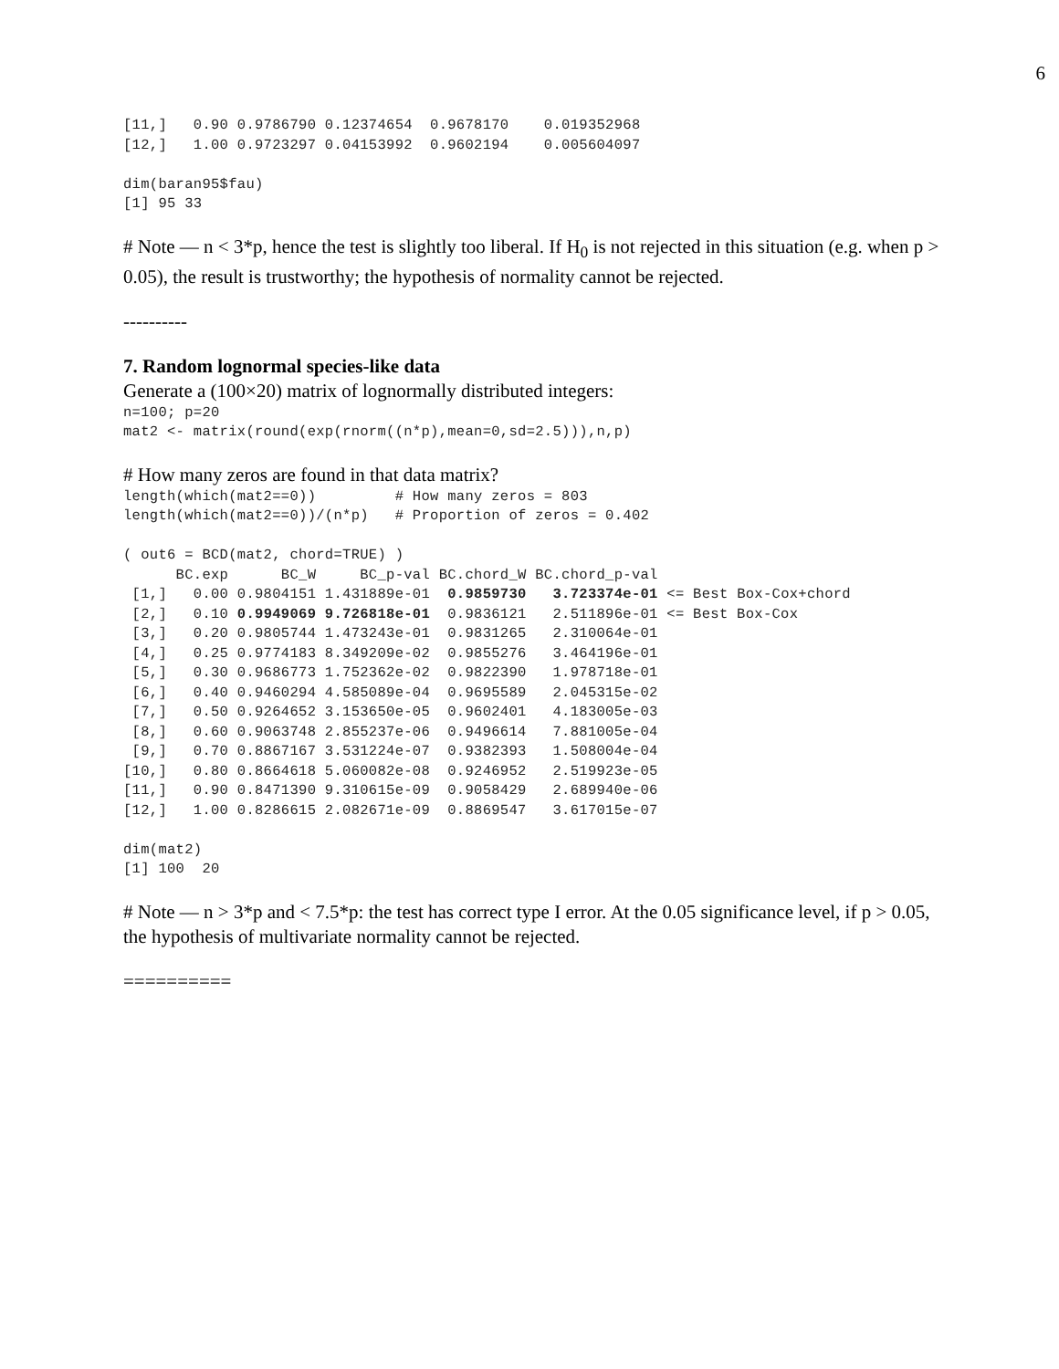6
[11,]   0.90 0.9786790 0.12374654  0.9678170    0.019352968
[12,]   1.00 0.9723297 0.04153992  0.9602194    0.005604097

dim(baran95$fau)
[1] 95 33
# Note — n < 3*p, hence the test is slightly too liberal. If H<sub>0</sub> is not rejected in this situation (e.g. when p > 0.05), the result is trustworthy; the hypothesis of normality cannot be rejected.
----------
7. Random lognormal species-like data
Generate a (100×20) matrix of lognormally distributed integers:
n=100; p=20
mat2 <- matrix(round(exp(rnorm((n*p),mean=0,sd=2.5))),n,p)
# How many zeros are found in that data matrix?
length(which(mat2==0))         # How many zeros = 803
length(which(mat2==0))/(n*p)   # Proportion of zeros = 0.402

( out6 = BCD(mat2, chord=TRUE) )
      BC.exp      BC_W     BC_p-val BC.chord_W BC.chord_p-val
 [1,]   0.00 0.9804151 1.431889e-01  0.9859730   3.723374e-01 <= Best Box-Cox+chord
 [2,]   0.10 0.9949069 9.726818e-01  0.9836121   2.511896e-01 <= Best Box-Cox
 [3,]   0.20 0.9805744 1.473243e-01  0.9831265   2.310064e-01
 [4,]   0.25 0.9774183 8.349209e-02  0.9855276   3.464196e-01
 [5,]   0.30 0.9686773 1.752362e-02  0.9822390   1.978718e-01
 [6,]   0.40 0.9460294 4.585089e-04  0.9695589   2.045315e-02
 [7,]   0.50 0.9264652 3.153650e-05  0.9602401   4.183005e-03
 [8,]   0.60 0.9063748 2.855237e-06  0.9496614   7.881005e-04
 [9,]   0.70 0.8867167 3.531224e-07  0.9382393   1.508004e-04
[10,]   0.80 0.8664618 5.060082e-08  0.9246952   2.519923e-05
[11,]   0.90 0.8471390 9.310615e-09  0.9058429   2.689940e-06
[12,]   1.00 0.8286615 2.082671e-09  0.8869547   3.617015e-07

dim(mat2)
[1] 100  20
# Note — n > 3*p and < 7.5*p: the test has correct type I error. At the 0.05 significance level, if p > 0.05, the hypothesis of multivariate normality cannot be rejected.
==========